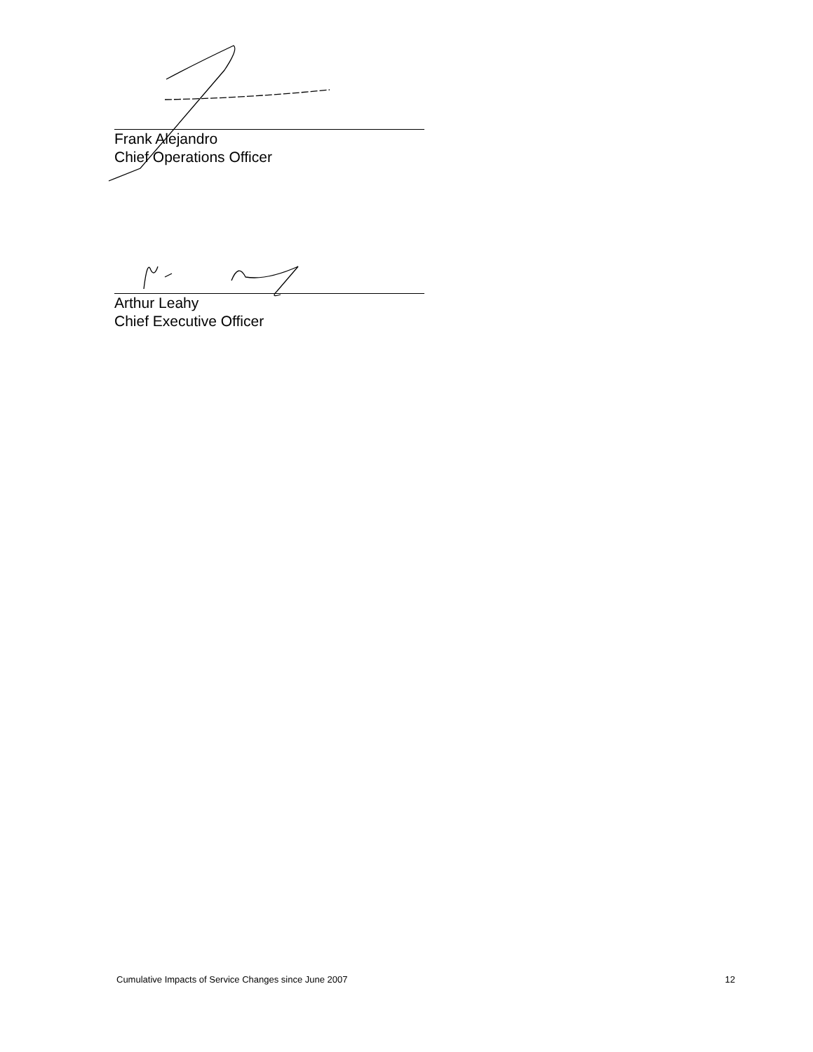Frank Alejandro
Chief Operations Officer
Arthur Leahy
Chief Executive Officer
Cumulative Impacts of Service Changes since June 2007 12